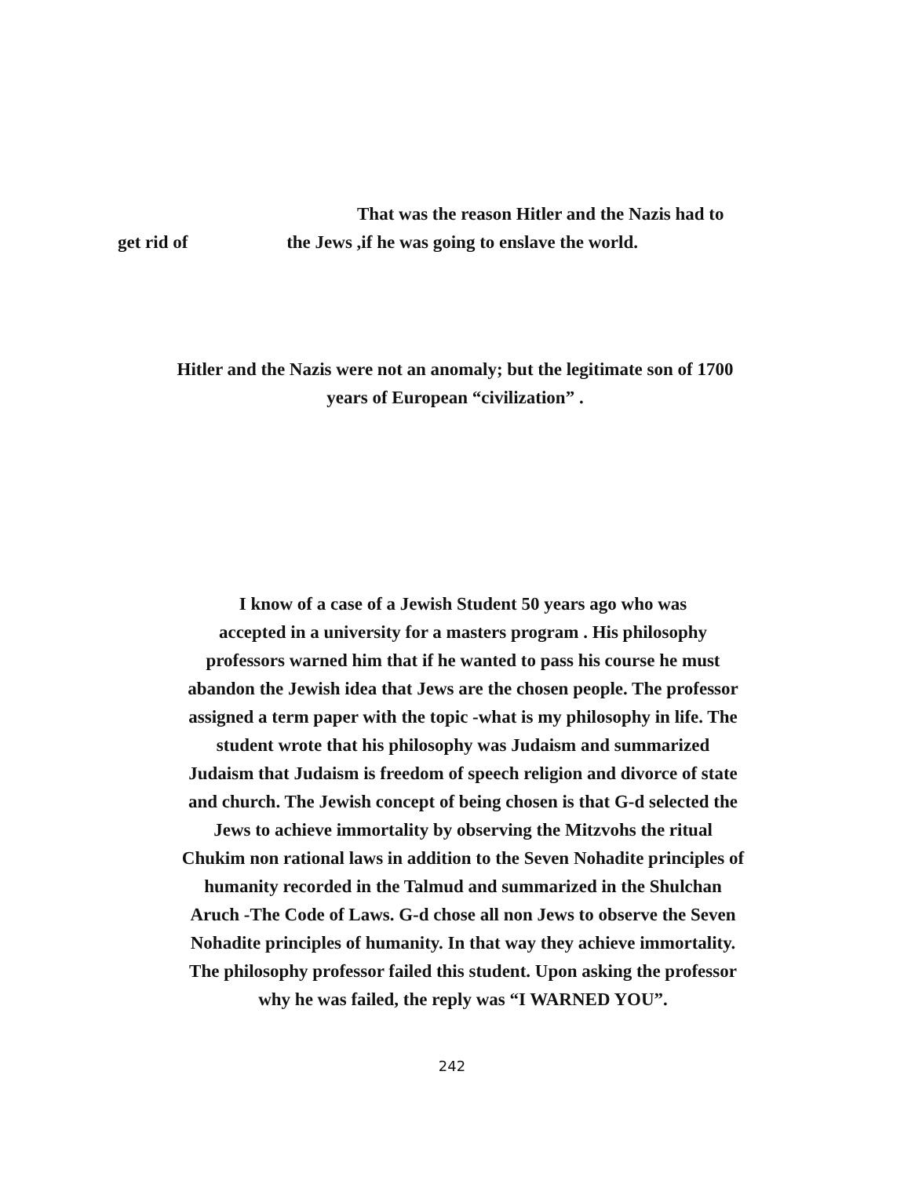That was the reason Hitler and the Nazis had to
get rid of the Jews ,if he was going to enslave the world.
Hitler and the Nazis were not an anomaly; but the legitimate son of 1700
years of European “civilization” .
I know of a case of a Jewish Student 50 years ago who was
accepted in a university for a masters program . His philosophy
professors warned him that if he wanted to pass his course he must
abandon the Jewish idea that Jews are the chosen people. The professor
assigned a term paper with the topic -what is my philosophy in life. The
student wrote that his philosophy was Judaism and summarized
Judaism that Judaism is freedom of speech religion and divorce of state
and church. The Jewish concept of being chosen is that G-d selected the
Jews to achieve immortality by observing the Mitzvohs the ritual
Chukim non rational laws in addition to the Seven Nohadite principles of
humanity recorded in the Talmud and summarized in the Shulchan
Aruch -The Code of Laws. G-d chose all non Jews to observe the Seven
Nohadite principles of humanity. In that way they achieve immortality.
The philosophy professor failed this student. Upon asking the professor
why he was failed, the reply was “I WARNED YOU”.
242